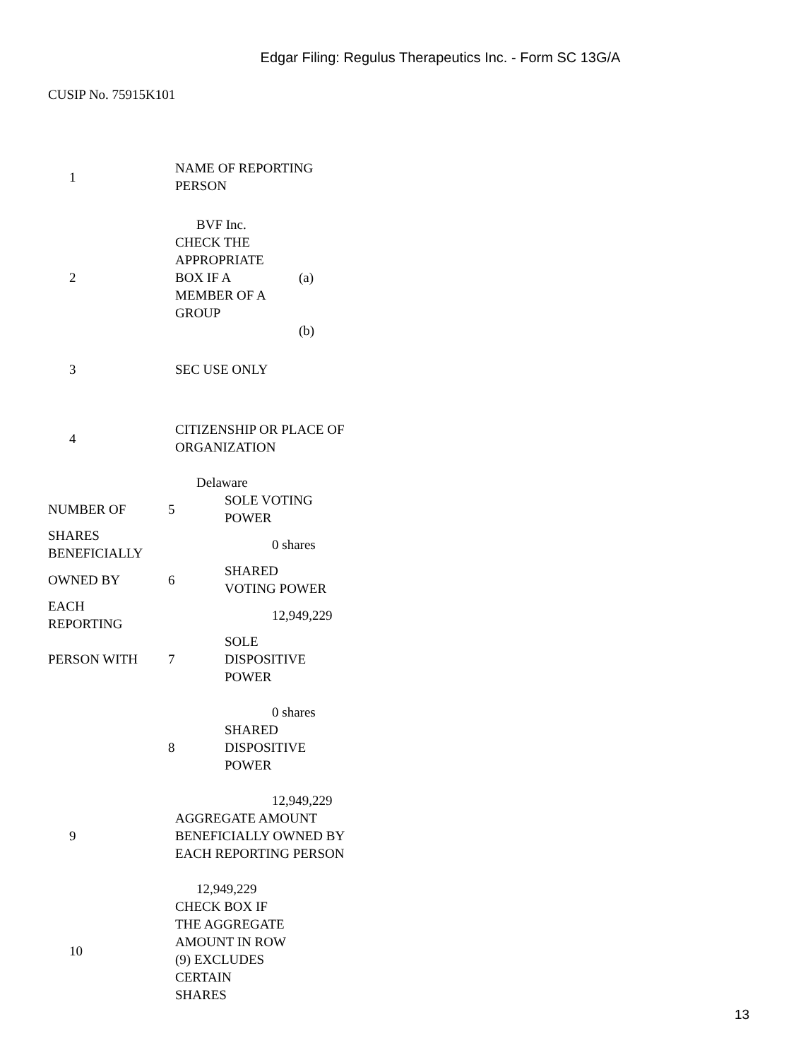Edgar Filing: Regulus Therapeutics Inc. - Form SC 13G/A
CUSIP No. 75915K101
| 1 | NAME OF REPORTING PERSON | |
| | BVF Inc. | |
| 2 | CHECK THE APPROPRIATE BOX IF A MEMBER OF A GROUP | (a) |
| | | (b) |
| 3 | SEC USE ONLY | |
| 4 | CITIZENSHIP OR PLACE OF ORGANIZATION | |
| | Delaware | |
| NUMBER OF | 5 | SOLE VOTING POWER |
| SHARES BENEFICIALLY | | 0 shares |
| OWNED BY | 6 | SHARED VOTING POWER |
| EACH REPORTING | | 12,949,229 |
| PERSON WITH | 7 | SOLE DISPOSITIVE POWER |
| | | 0 shares |
| | 8 | SHARED DISPOSITIVE POWER |
| | | 12,949,229 |
| 9 | AGGREGATE AMOUNT BENEFICIALLY OWNED BY EACH REPORTING PERSON |
| | 12,949,229 |
| 10 | CHECK BOX IF THE AGGREGATE AMOUNT IN ROW (9) EXCLUDES CERTAIN SHARES |
13